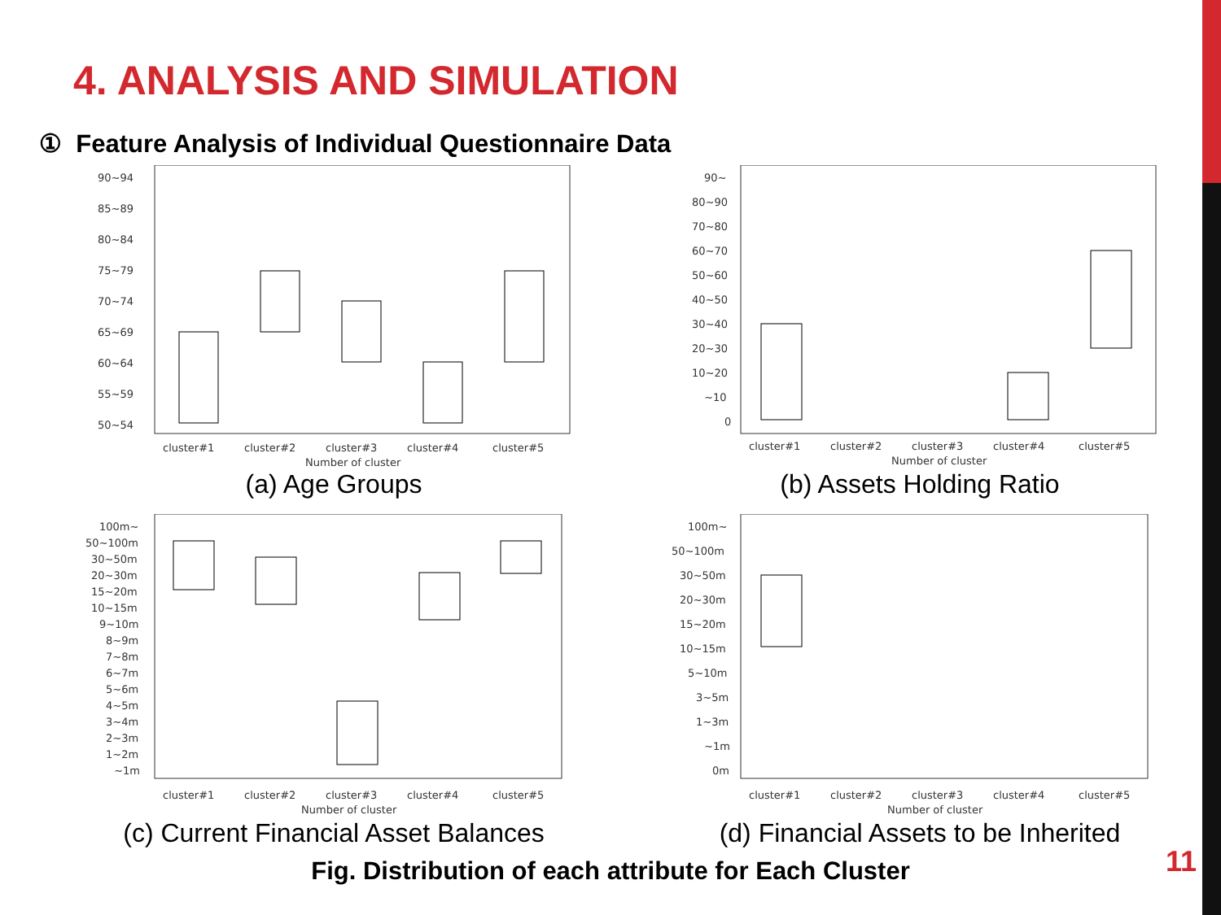4. ANALYSIS AND SIMULATION
① Feature Analysis of Individual Questionnaire Data
90~94
85~89
80~84
75~79
70~74
65~69
60~64
55~59
50~54
cluster#1
cluster#2
cluster#3
cluster#4
cluster#5
Number of cluster
(a) Age Groups
90~
80~90
70~80
60~70
50~60
40~50
30~40
20~30
10~20
~10
0
cluster#1
cluster#2
cluster#3
cluster#4
cluster#5
Number of cluster
(b) Assets Holding Ratio
100m~
50~100m
30~50m
20~30m
15~20m
10~15m
9~10m
8~9m
7~8m
6~7m
5~6m
4~5m
3~4m
2~3m
1~2m
~1m
cluster#1
cluster#2
cluster#3
cluster#4
cluster#5
Number of cluster
(c) Current Financial Asset Balances
100m~
50~100m
30~50m
20~30m
15~20m
10~15m
5~10m
3~5m
1~3m
~1m
0m
cluster#1
cluster#2
cluster#3
cluster#4
cluster#5
Number of cluster
(d) Financial Assets to be Inherited
Fig. Distribution of each attribute for Each Cluster
11